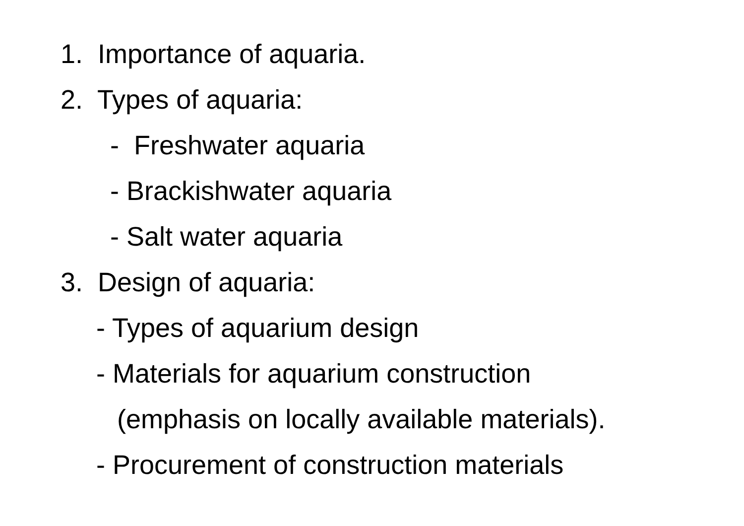1. Importance of aquaria.
2. Types of aquaria:
- Freshwater aquaria
- Brackishwater aquaria
- Salt water aquaria
3. Design of aquaria:
- Types of aquarium design
- Materials for aquarium construction
(emphasis on locally available materials).
- Procurement of construction materials